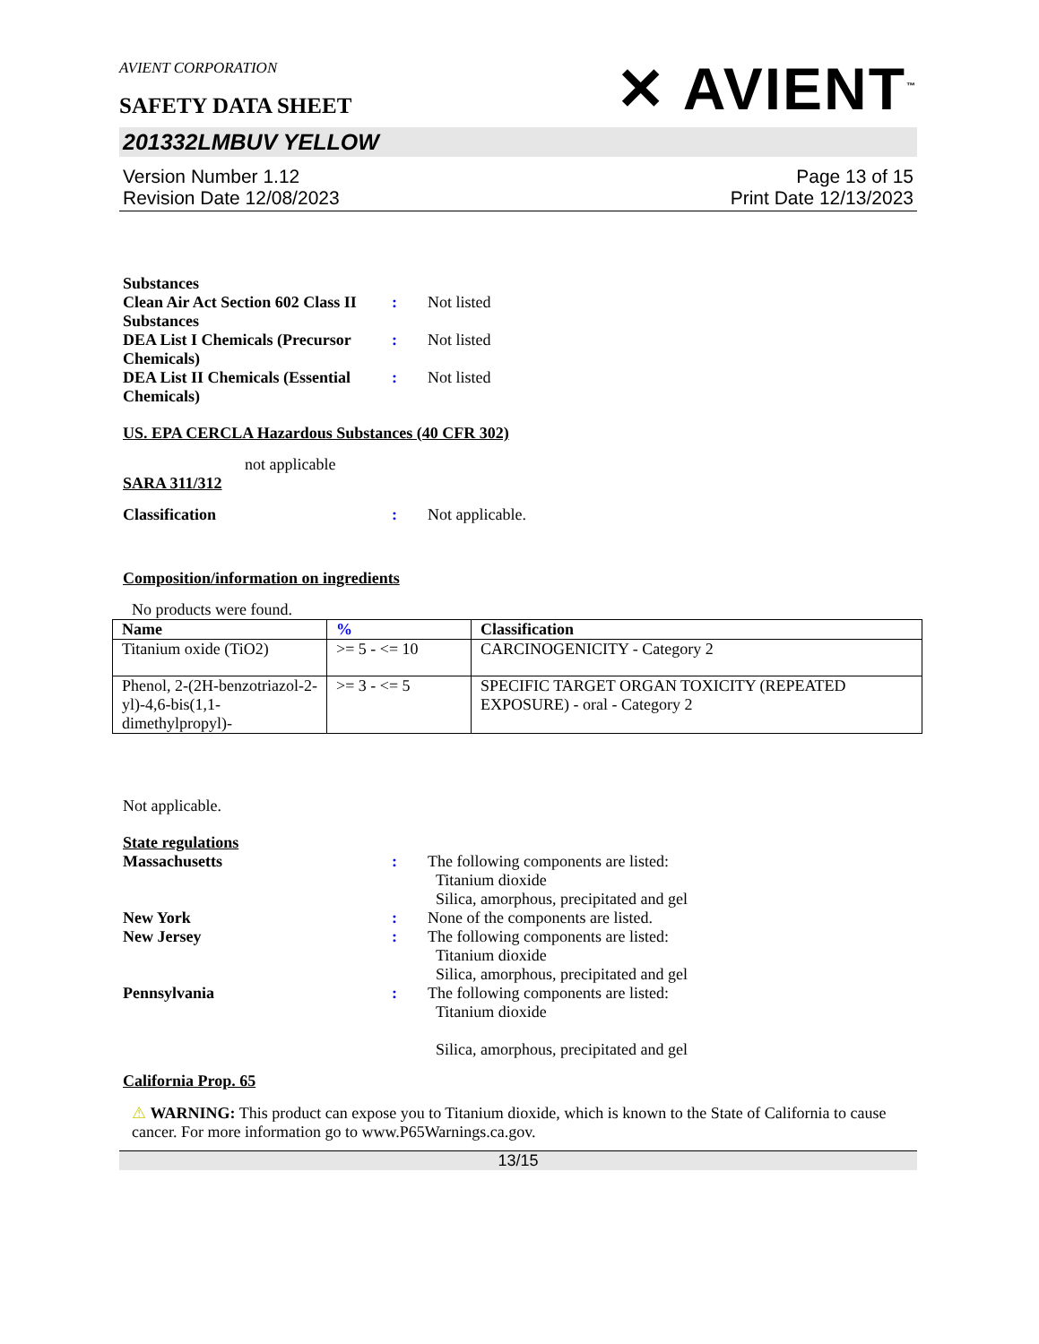AVIENT CORPORATION
SAFETY DATA SHEET
✕ AVIENT<sup>™</sup>
201332LMBUV YELLOW
Version Number 1.12
Revision Date 12/08/2023
Page 13 of 15
Print Date 12/13/2023
Substances
Clean Air Act Section 602 Class II Substances
: Not listed
DEA List I Chemicals (Precursor Chemicals)
: Not listed
DEA List II Chemicals (Essential Chemicals)
: Not listed
US. EPA CERCLA Hazardous Substances (40 CFR 302)
not applicable
SARA 311/312
Classification : Not applicable.
Composition/information on ingredients
No products were found.
| Name | % | Classification |
| --- | --- | --- |
| Titanium oxide (TiO2) | >= 5 - <= 10 | CARCINOGENICITY - Category 2 |
| Phenol, 2-(2H-benzotriazol-2-yl)-4,6-bis(1,1-dimethylpropyl)- | >= 3 - <= 5 | SPECIFIC TARGET ORGAN TOXICITY (REPEATED EXPOSURE) - oral - Category 2 |
Not applicable.
State regulations
Massachusetts : The following components are listed:
Titanium dioxide
Silica, amorphous, precipitated and gel
New York : None of the components are listed.
New Jersey : The following components are listed:
Titanium dioxide
Silica, amorphous, precipitated and gel
Pennsylvania : The following components are listed:
Titanium dioxide
Silica, amorphous, precipitated and gel
California Prop. 65
⚠ WARNING: This product can expose you to Titanium dioxide, which is known to the State of California to cause cancer. For more information go to www.P65Warnings.ca.gov.
13/15